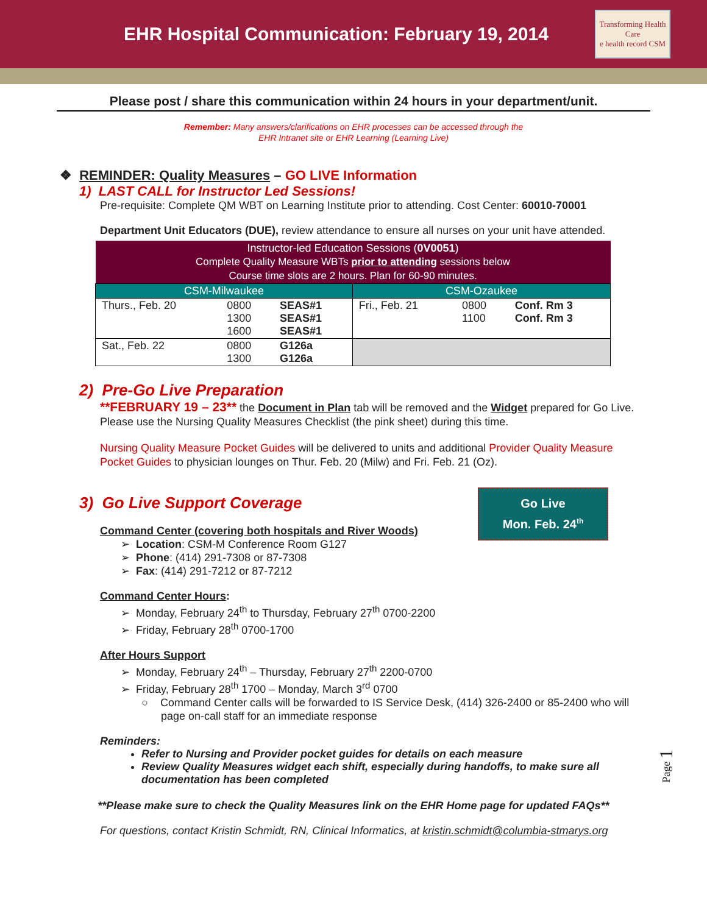EHR Hospital Communication: February 19, 2014
Transforming Health Care
e health record CSM
Please post / share this communication within 24 hours in your department/unit.
Remember: Many answers/clarifications on EHR processes can be accessed through the
EHR Intranet site or EHR Learning (Learning Live)
❖ REMINDER: Quality Measures – GO LIVE Information
1) LAST CALL for Instructor Led Sessions!
Pre-requisite: Complete QM WBT on Learning Institute prior to attending. Cost Center: 60010-70001
Department Unit Educators (DUE), review attendance to ensure all nurses on your unit have attended.
| Instructor-led Education Sessions ( 0V0051 ) Complete Quality Measure WBTs prior to attending sessions below Course time slots are 2 hours. Plan for 60-90 minutes. | | | | | |
| --- | --- | --- | --- | --- | --- |
| CSM-Milwaukee | | | CSM-Ozaukee | | |
| Thurs., Feb. 20 | 0800 1300 1600 | SEAS#1 SEAS#1 SEAS#1 | Fri., Feb. 21 | 0800 1100 | Conf. Rm 3 Conf. Rm 3 |
| Sat., Feb. 22 | 0800 1300 | G126a G126a | | | |
2) Pre-Go Live Preparation
**FEBRUARY 19 – 23** the Document in Plan tab will be removed and the Widget prepared for Go Live. Please use the Nursing Quality Measures Checklist (the pink sheet) during this time.
Nursing Quality Measure Pocket Guides will be delivered to units and additional Provider Quality Measure Pocket Guides to physician lounges on Thur. Feb. 20 (Milw) and Fri. Feb. 21 (Oz).
Go Live
Mon. Feb. 24<sup>th</sup>
3) Go Live Support Coverage
Command Center (covering both hospitals and River Woods)
➢ Location: CSM-M Conference Room G127
➢ Phone: (414) 291-7308 or 87-7308
➢ Fax: (414) 291-7212 or 87-7212
Command Center Hours:
➢ Monday, February 24<sup>th</sup> to Thursday, February 27<sup>th</sup> 0700-2200
➢ Friday, February 28<sup>th</sup> 0700-1700
After Hours Support
➢ Monday, February 24<sup>th</sup> – Thursday, February 27<sup>th</sup> 2200-0700
➢ Friday, February 28<sup>th</sup> 1700 – Monday, March 3<sup>rd</sup> 0700
○ Command Center calls will be forwarded to IS Service Desk, (414) 326-2400 or 85-2400 who will page on-call staff for an immediate response
Reminders:
Refer to Nursing and Provider pocket guides for details on each measure
Review Quality Measures widget each shift, especially during handoffs, to make sure all documentation has been completed
**Please make sure to check the Quality Measures link on the EHR Home page for updated FAQs**
For questions, contact Kristin Schmidt, RN, Clinical Informatics, at kristin.schmidt@columbia-stmarys.org
Page 1